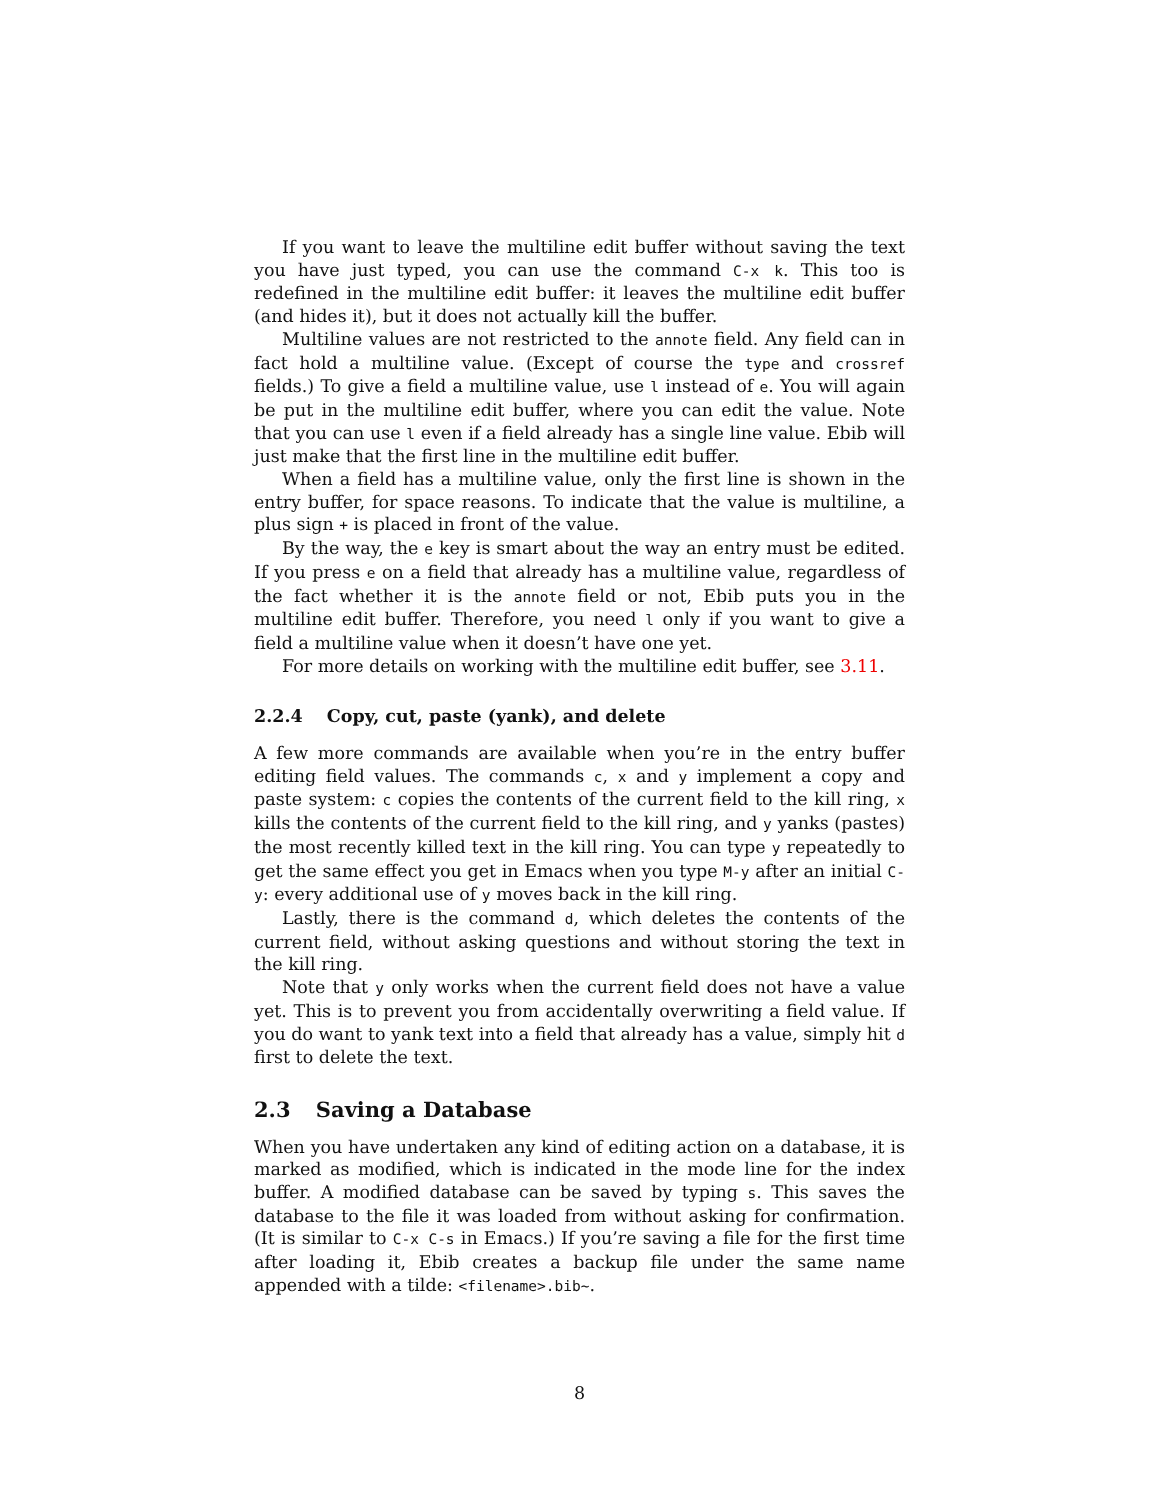If you want to leave the multiline edit buffer without saving the text you have just typed, you can use the command C-x k. This too is redefined in the multiline edit buffer: it leaves the multiline edit buffer (and hides it), but it does not actually kill the buffer.
Multiline values are not restricted to the annote field. Any field can in fact hold a multiline value. (Except of course the type and crossref fields.) To give a field a multiline value, use l instead of e. You will again be put in the multiline edit buffer, where you can edit the value. Note that you can use l even if a field already has a single line value. Ebib will just make that the first line in the multiline edit buffer.
When a field has a multiline value, only the first line is shown in the entry buffer, for space reasons. To indicate that the value is multiline, a plus sign + is placed in front of the value.
By the way, the e key is smart about the way an entry must be edited. If you press e on a field that already has a multiline value, regardless of the fact whether it is the annote field or not, Ebib puts you in the multiline edit buffer. Therefore, you need l only if you want to give a field a multiline value when it doesn’t have one yet.
For more details on working with the multiline edit buffer, see 3.11.
2.2.4 Copy, cut, paste (yank), and delete
A few more commands are available when you’re in the entry buffer editing field values. The commands c, x and y implement a copy and paste system: c copies the contents of the current field to the kill ring, x kills the contents of the current field to the kill ring, and y yanks (pastes) the most recently killed text in the kill ring. You can type y repeatedly to get the same effect you get in Emacs when you type M-y after an initial C-y: every additional use of y moves back in the kill ring.
Lastly, there is the command d, which deletes the contents of the current field, without asking questions and without storing the text in the kill ring.
Note that y only works when the current field does not have a value yet. This is to prevent you from accidentally overwriting a field value. If you do want to yank text into a field that already has a value, simply hit d first to delete the text.
2.3 Saving a Database
When you have undertaken any kind of editing action on a database, it is marked as modified, which is indicated in the mode line for the index buffer. A modified database can be saved by typing s. This saves the database to the file it was loaded from without asking for confirmation. (It is similar to C-x C-s in Emacs.) If you’re saving a file for the first time after loading it, Ebib creates a backup file under the same name appended with a tilde: <filename>.bib~.
8